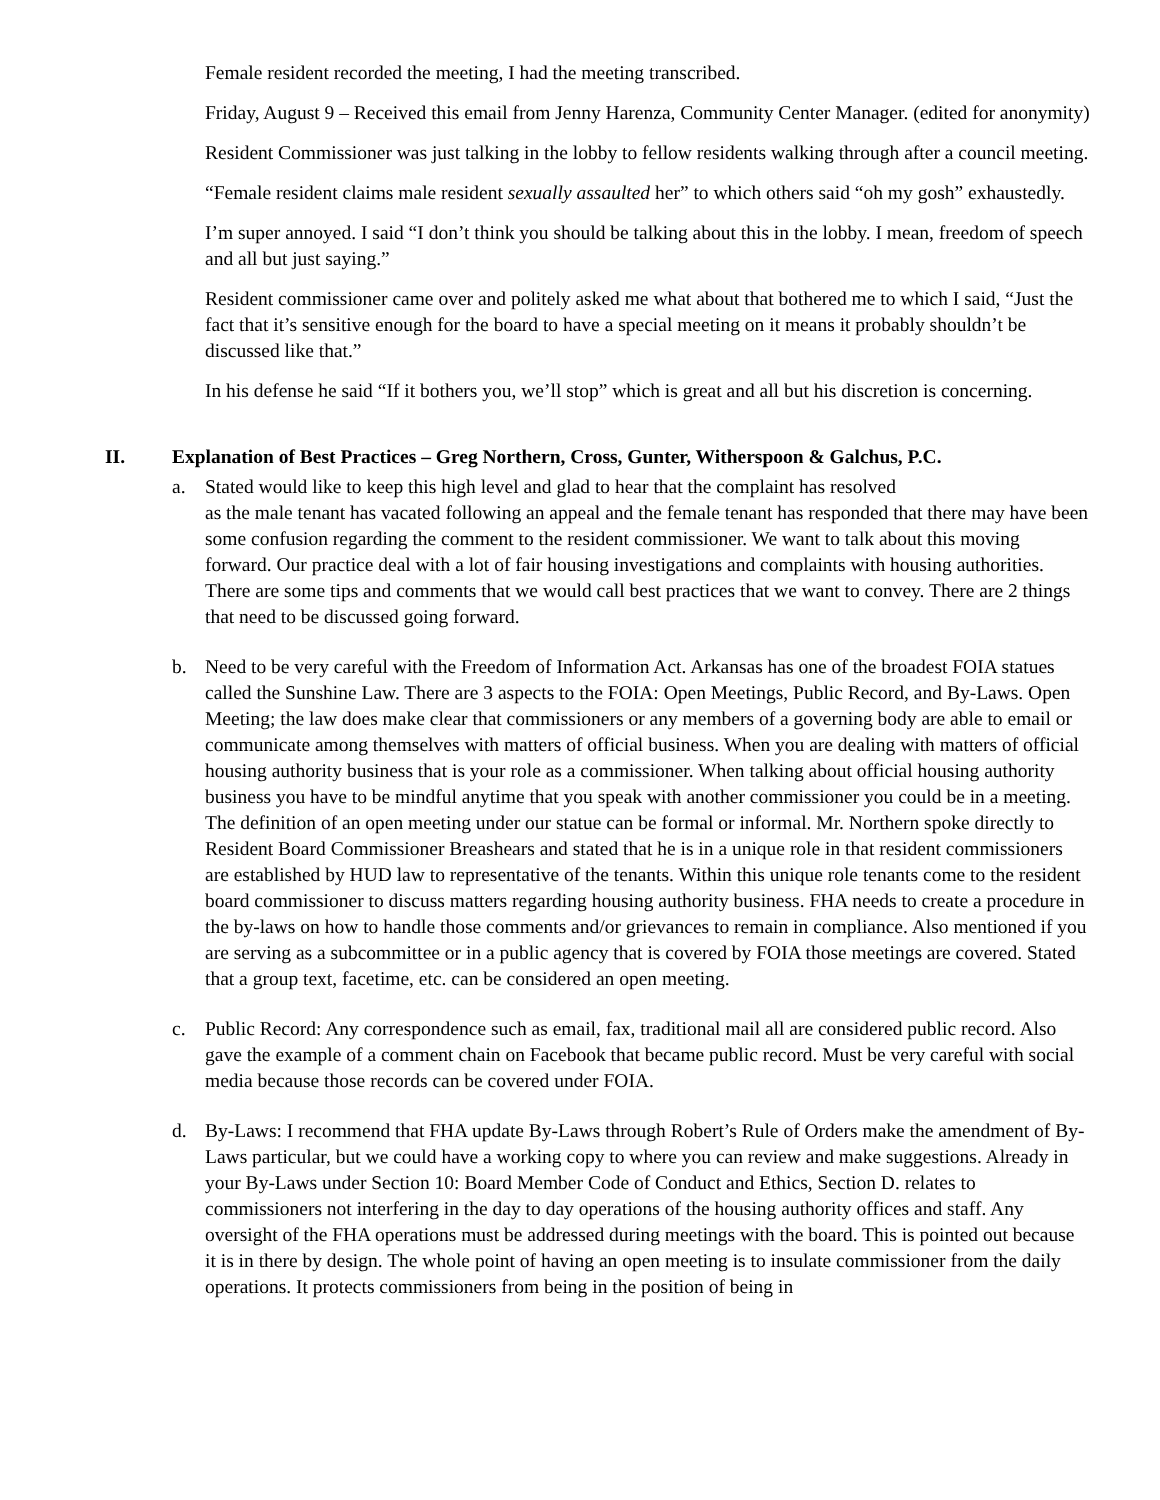Female resident recorded the meeting, I had the meeting transcribed.
Friday, August 9 – Received this email from Jenny Harenza, Community Center Manager. (edited for anonymity)
Resident Commissioner was just talking in the lobby to fellow residents walking through after a council meeting.
“Female resident claims male resident sexually assaulted her” to which others said “oh my gosh” exhaustedly.
I’m super annoyed. I said “I don’t think you should be talking about this in the lobby. I mean, freedom of speech and all but just saying.”
Resident commissioner came over and politely asked me what about that bothered me to which I said, “Just the fact that it’s sensitive enough for the board to have a special meeting on it means it probably shouldn’t be discussed like that.”
In his defense he said “If it bothers you, we’ll stop” which is great and all but his discretion is concerning.
II. Explanation of Best Practices – Greg Northern, Cross, Gunter, Witherspoon & Galchus, P.C.
a. Stated would like to keep this high level and glad to hear that the complaint has resolved
as the male tenant has vacated following an appeal and the female tenant has responded that there may have been some confusion regarding the comment to the resident commissioner. We want to talk about this moving forward. Our practice deal with a lot of fair housing investigations and complaints with housing authorities. There are some tips and comments that we would call best practices that we want to convey. There are 2 things that need to be discussed going forward.
b. Need to be very careful with the Freedom of Information Act. Arkansas has one of the broadest FOIA statues called the Sunshine Law. There are 3 aspects to the FOIA: Open Meetings, Public Record, and By-Laws. Open Meeting; the law does make clear that commissioners or any members of a governing body are able to email or communicate among themselves with matters of official business. When you are dealing with matters of official housing authority business that is your role as a commissioner. When talking about official housing authority business you have to be mindful anytime that you speak with another commissioner you could be in a meeting. The definition of an open meeting under our statue can be formal or informal. Mr. Northern spoke directly to Resident Board Commissioner Breashears and stated that he is in a unique role in that resident commissioners are established by HUD law to representative of the tenants. Within this unique role tenants come to the resident board commissioner to discuss matters regarding housing authority business. FHA needs to create a procedure in the by-laws on how to handle those comments and/or grievances to remain in compliance. Also mentioned if you are serving as a subcommittee or in a public agency that is covered by FOIA those meetings are covered. Stated that a group text, facetime, etc. can be considered an open meeting.
c. Public Record: Any correspondence such as email, fax, traditional mail all are considered public record. Also gave the example of a comment chain on Facebook that became public record. Must be very careful with social media because those records can be covered under FOIA.
d. By-Laws: I recommend that FHA update By-Laws through Robert’s Rule of Orders make the amendment of By-Laws particular, but we could have a working copy to where you can review and make suggestions. Already in your By-Laws under Section 10: Board Member Code of Conduct and Ethics, Section D. relates to commissioners not interfering in the day to day operations of the housing authority offices and staff. Any oversight of the FHA operations must be addressed during meetings with the board. This is pointed out because it is in there by design. The whole point of having an open meeting is to insulate commissioner from the daily operations. It protects commissioners from being in the position of being in